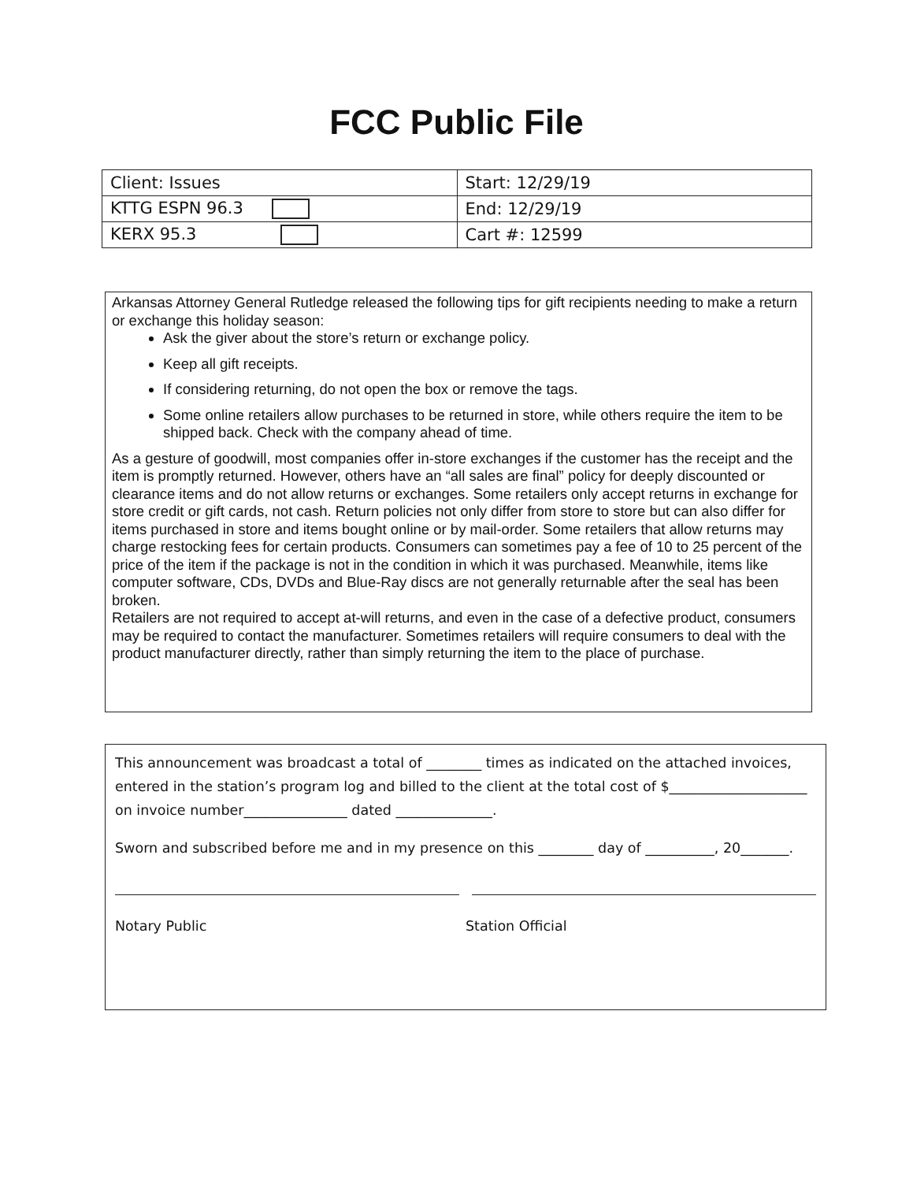FCC Public File
| Client: Issues | Start: 12/29/19 |
| KTTG ESPN 96.3 | End: 12/29/19 |
| KERX 95.3 | Cart #: 12599 |
Arkansas Attorney General Rutledge released the following tips for gift recipients needing to make a return or exchange this holiday season:
Ask the giver about the store’s return or exchange policy.
Keep all gift receipts.
If considering returning, do not open the box or remove the tags.
Some online retailers allow purchases to be returned in store, while others require the item to be shipped back. Check with the company ahead of time.
As a gesture of goodwill, most companies offer in-store exchanges if the customer has the receipt and the item is promptly returned. However, others have an “all sales are final” policy for deeply discounted or clearance items and do not allow returns or exchanges. Some retailers only accept returns in exchange for store credit or gift cards, not cash. Return policies not only differ from store to store but can also differ for items purchased in store and items bought online or by mail-order. Some retailers that allow returns may charge restocking fees for certain products. Consumers can sometimes pay a fee of 10 to 25 percent of the price of the item if the package is not in the condition in which it was purchased. Meanwhile, items like computer software, CDs, DVDs and Blue-Ray discs are not generally returnable after the seal has been broken.
Retailers are not required to accept at-will returns, and even in the case of a defective product, consumers may be required to contact the manufacturer. Sometimes retailers will require consumers to deal with the product manufacturer directly, rather than simply returning the item to the place of purchase.
This announcement was broadcast a total of ________ times as indicated on the attached invoices, entered in the station’s program log and billed to the client at the total cost of $____________________ on invoice number_______________ dated ______________.
Sworn and subscribed before me and in my presence on this ________ day of __________, 20_______.
Notary Public Station Official